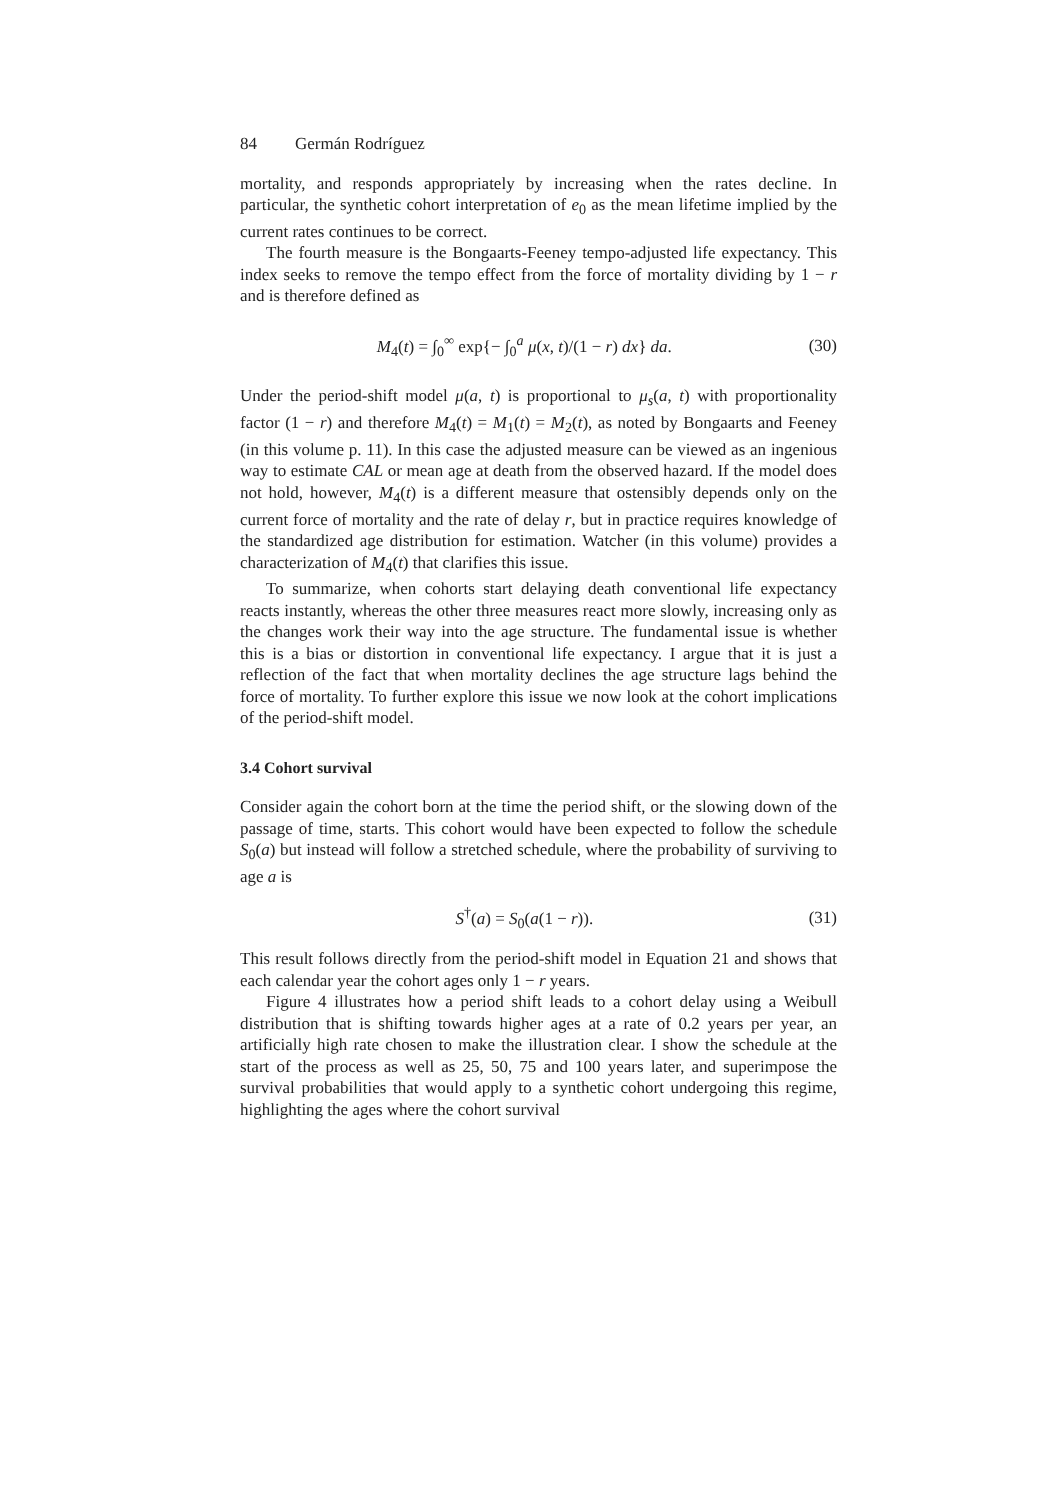84 Germán Rodríguez
mortality, and responds appropriately by increasing when the rates decline. In particular, the synthetic cohort interpretation of e<sub>0</sub> as the mean lifetime implied by the current rates continues to be correct.
The fourth measure is the Bongaarts-Feeney tempo-adjusted life expectancy. This index seeks to remove the tempo effect from the force of mortality dividing by 1 − r and is therefore defined as
M<sub>4</sub>(t) = ∫<sub>0</sub><sup>∞</sup> exp{− ∫<sub>0</sub><sup>a</sup> μ(x, t)/(1 − r) dx} da.
(30)
Under the period-shift model μ(a, t) is proportional to μ<sub>s</sub>(a, t) with proportionality factor (1 − r) and therefore M<sub>4</sub>(t) = M<sub>1</sub>(t) = M<sub>2</sub>(t), as noted by Bongaarts and Feeney (in this volume p. 11). In this case the adjusted measure can be viewed as an ingenious way to estimate CAL or mean age at death from the observed hazard. If the model does not hold, however, M<sub>4</sub>(t) is a different measure that ostensibly depends only on the current force of mortality and the rate of delay r, but in practice requires knowledge of the standardized age distribution for estimation. Watcher (in this volume) provides a characterization of M<sub>4</sub>(t) that clarifies this issue.
To summarize, when cohorts start delaying death conventional life expectancy reacts instantly, whereas the other three measures react more slowly, increasing only as the changes work their way into the age structure. The fundamental issue is whether this is a bias or distortion in conventional life expectancy. I argue that it is just a reflection of the fact that when mortality declines the age structure lags behind the force of mortality. To further explore this issue we now look at the cohort implications of the period-shift model.
3.4 Cohort survival
Consider again the cohort born at the time the period shift, or the slowing down of the passage of time, starts. This cohort would have been expected to follow the schedule S<sub>0</sub>(a) but instead will follow a stretched schedule, where the probability of surviving to age a is
S<sup>†</sup>(a) = S<sub>0</sub>(a(1 − r)). (31)
This result follows directly from the period-shift model in Equation 21 and shows that each calendar year the cohort ages only 1 − r years.
Figure 4 illustrates how a period shift leads to a cohort delay using a Weibull distribution that is shifting towards higher ages at a rate of 0.2 years per year, an artificially high rate chosen to make the illustration clear. I show the schedule at the start of the process as well as 25, 50, 75 and 100 years later, and superimpose the survival probabilities that would apply to a synthetic cohort undergoing this regime, highlighting the ages where the cohort survival